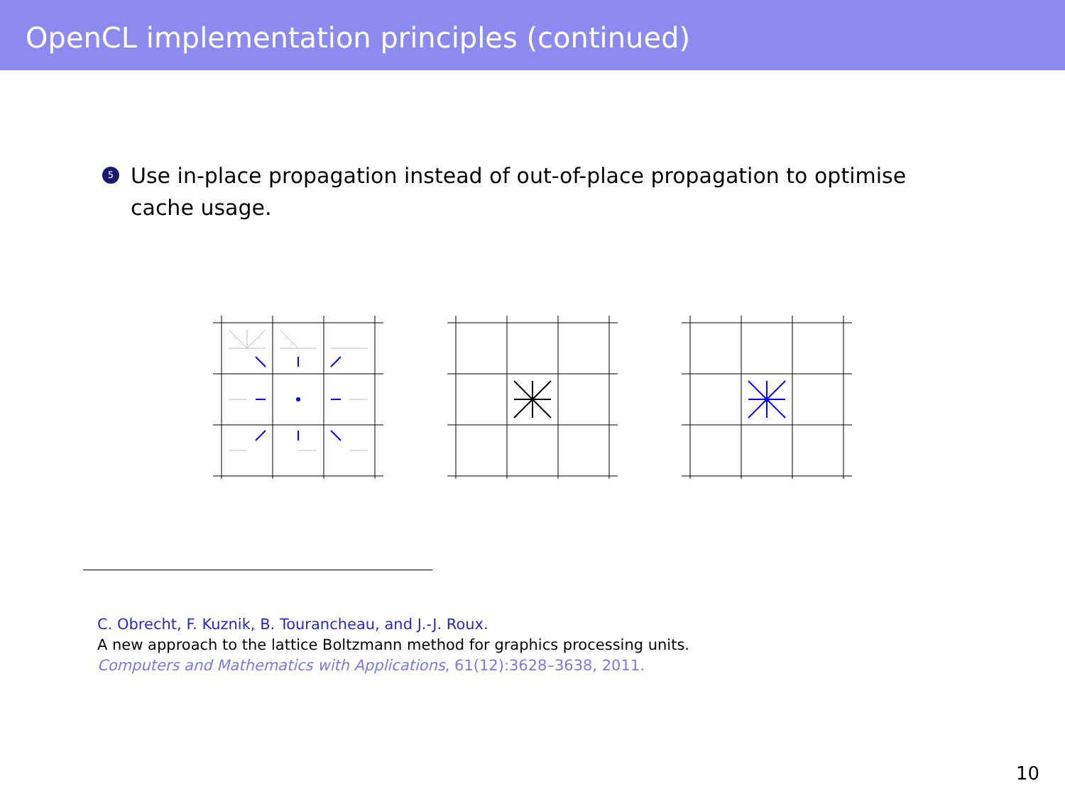OpenCL implementation principles (continued)
5
Use in-place propagation instead of out-of-place propagation to optimise cache usage.
C. Obrecht, F. Kuznik, B. Tourancheau, and J.-J. Roux.
A new approach to the lattice Boltzmann method for graphics processing units.
Computers and Mathematics with Applications, 61(12):3628–3638, 2011.
10